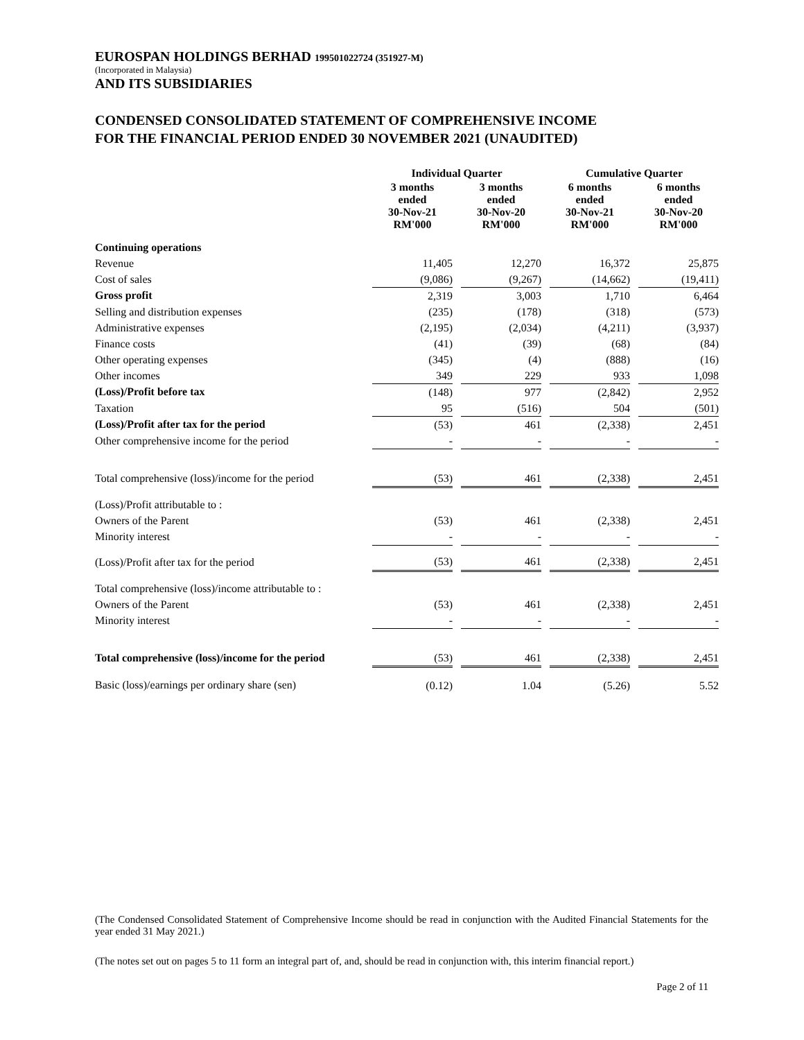EUROSPAN HOLDINGS BERHAD 199501022724 (351927-M)
(Incorporated in Malaysia)
AND ITS SUBSIDIARIES
CONDENSED CONSOLIDATED STATEMENT OF COMPREHENSIVE INCOME
FOR THE FINANCIAL PERIOD ENDED 30 NOVEMBER 2021 (UNAUDITED)
| | Individual Quarter | | | | Cumulative Quarter | | |
| --- | --- | --- | --- | --- | --- | --- | --- |
| | 3 months ended 30-Nov-21 RM'000 | | 3 months ended 30-Nov-20 RM'000 | | 6 months ended 30-Nov-21 RM'000 | | 6 months ended 30-Nov-20 RM'000 |
| Continuing operations | | | | | | | |
| Revenue | 11,405 | | 12,270 | | 16,372 | | 25,875 |
| Cost of sales | (9,086) | | (9,267) | | (14,662) | | (19,411) |
| Gross profit | 2,319 | | 3,003 | | 1,710 | | 6,464 |
| Selling and distribution expenses | (235) | | (178) | | (318) | | (573) |
| Administrative expenses | (2,195) | | (2,034) | | (4,211) | | (3,937) |
| Finance costs | (41) | | (39) | | (68) | | (84) |
| Other operating expenses | (345) | | (4) | | (888) | | (16) |
| Other incomes | 349 | | 229 | | 933 | | 1,098 |
| (Loss)/Profit before tax | (148) | | 977 | | (2,842) | | 2,952 |
| Taxation | 95 | | (516) | | 504 | | (501) |
| (Loss)/Profit after tax for the period | (53) | | 461 | | (2,338) | | 2,451 |
| Other comprehensive income for the period | - | | - | | - | | - |
| Total comprehensive (loss)/income for the period | (53) | | 461 | | (2,338) | | 2,451 |
| (Loss)/Profit attributable to : | | | | | | | |
| Owners of the Parent | (53) | | 461 | | (2,338) | | 2,451 |
| Minority interest | - | | - | | - | | - |
| (Loss)/Profit after tax for the period | (53) | | 461 | | (2,338) | | 2,451 |
| Total comprehensive (loss)/income attributable to : | | | | | | | |
| Owners of the Parent | (53) | | 461 | | (2,338) | | 2,451 |
| Minority interest | - | | - | | - | | - |
| Total comprehensive (loss)/income for the period | (53) | | 461 | | (2,338) | | 2,451 |
| Basic (loss)/earnings per ordinary share (sen) | (0.12) | | 1.04 | | (5.26) | | 5.52 |
(The Condensed Consolidated Statement of Comprehensive Income should be read in conjunction with the Audited Financial Statements for the year ended 31 May 2021.)
(The notes set out on pages 5 to 11 form an integral part of, and, should be read in conjunction with, this interim financial report.)
Page 2 of 11